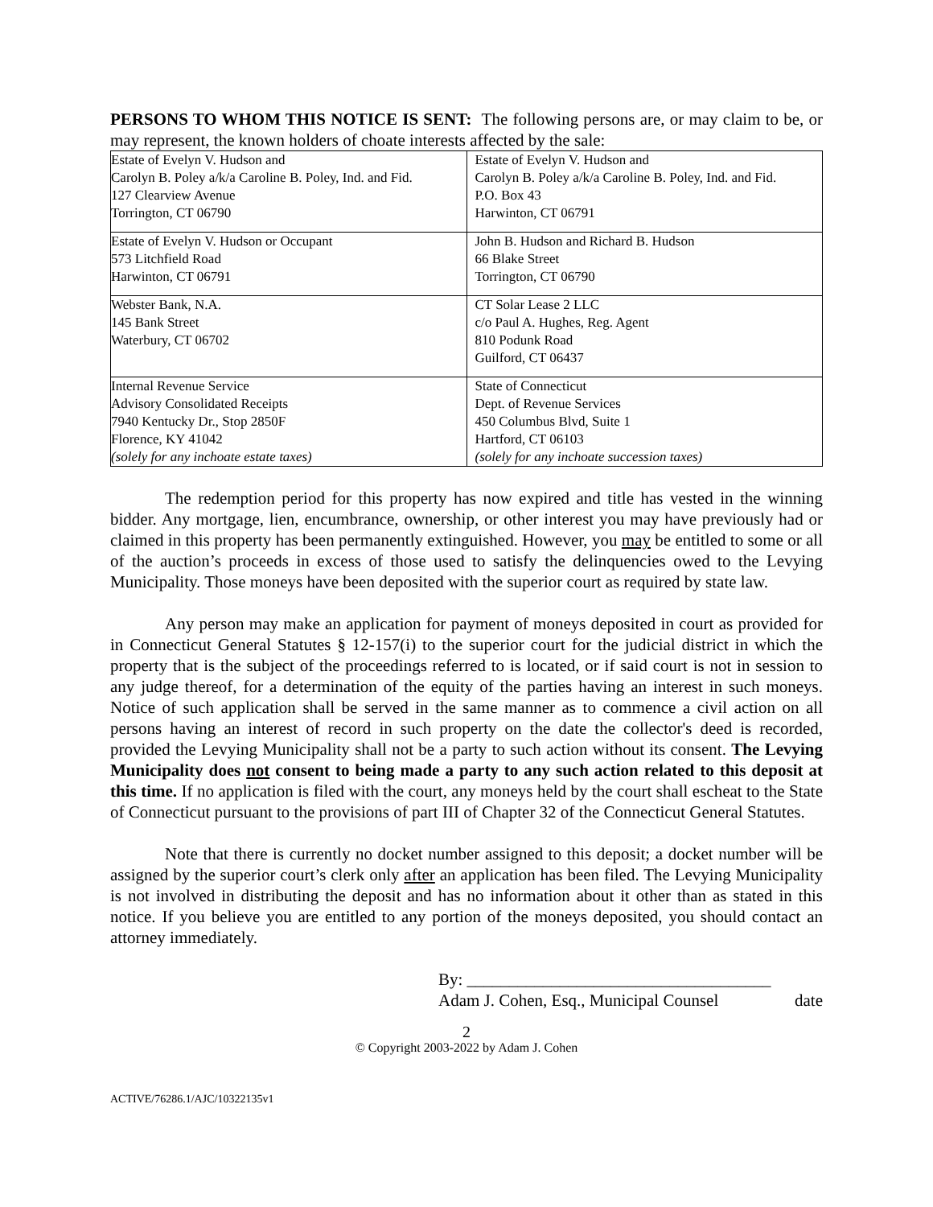PERSONS TO WHOM THIS NOTICE IS SENT: The following persons are, or may claim to be, or may represent, the known holders of choate interests affected by the sale:
| Estate of Evelyn V. Hudson and Carolyn B. Poley a/k/a Caroline B. Poley, Ind. and Fid. 127 Clearview Avenue Torrington, CT 06790 | Estate of Evelyn V. Hudson and Carolyn B. Poley a/k/a Caroline B. Poley, Ind. and Fid. P.O. Box 43 Harwinton, CT 06791 |
| Estate of Evelyn V. Hudson or Occupant 573 Litchfield Road Harwinton, CT 06791 | John B. Hudson and Richard B. Hudson 66 Blake Street Torrington, CT 06790 |
| Webster Bank, N.A. 145 Bank Street Waterbury, CT 06702 | CT Solar Lease 2 LLC c/o Paul A. Hughes, Reg. Agent 810 Podunk Road Guilford, CT 06437 |
| Internal Revenue Service Advisory Consolidated Receipts 7940 Kentucky Dr., Stop 2850F Florence, KY 41042 (solely for any inchoate estate taxes) | State of Connecticut Dept. of Revenue Services 450 Columbus Blvd, Suite 1 Hartford, CT 06103 (solely for any inchoate succession taxes) |
The redemption period for this property has now expired and title has vested in the winning bidder. Any mortgage, lien, encumbrance, ownership, or other interest you may have previously had or claimed in this property has been permanently extinguished. However, you may be entitled to some or all of the auction’s proceeds in excess of those used to satisfy the delinquencies owed to the Levying Municipality. Those moneys have been deposited with the superior court as required by state law.
Any person may make an application for payment of moneys deposited in court as provided for in Connecticut General Statutes § 12-157(i) to the superior court for the judicial district in which the property that is the subject of the proceedings referred to is located, or if said court is not in session to any judge thereof, for a determination of the equity of the parties having an interest in such moneys. Notice of such application shall be served in the same manner as to commence a civil action on all persons having an interest of record in such property on the date the collector's deed is recorded, provided the Levying Municipality shall not be a party to such action without its consent. The Levying Municipality does not consent to being made a party to any such action related to this deposit at this time. If no application is filed with the court, any moneys held by the court shall escheat to the State of Connecticut pursuant to the provisions of part III of Chapter 32 of the Connecticut General Statutes.
Note that there is currently no docket number assigned to this deposit; a docket number will be assigned by the superior court’s clerk only after an application has been filed. The Levying Municipality is not involved in distributing the deposit and has no information about it other than as stated in this notice. If you believe you are entitled to any portion of the moneys deposited, you should contact an attorney immediately.
By: ____________________________________
Adam J. Cohen, Esq., Municipal Counsel date
2
© Copyright 2003-2022 by Adam J. Cohen
ACTIVE/76286.1/AJC/10322135v1